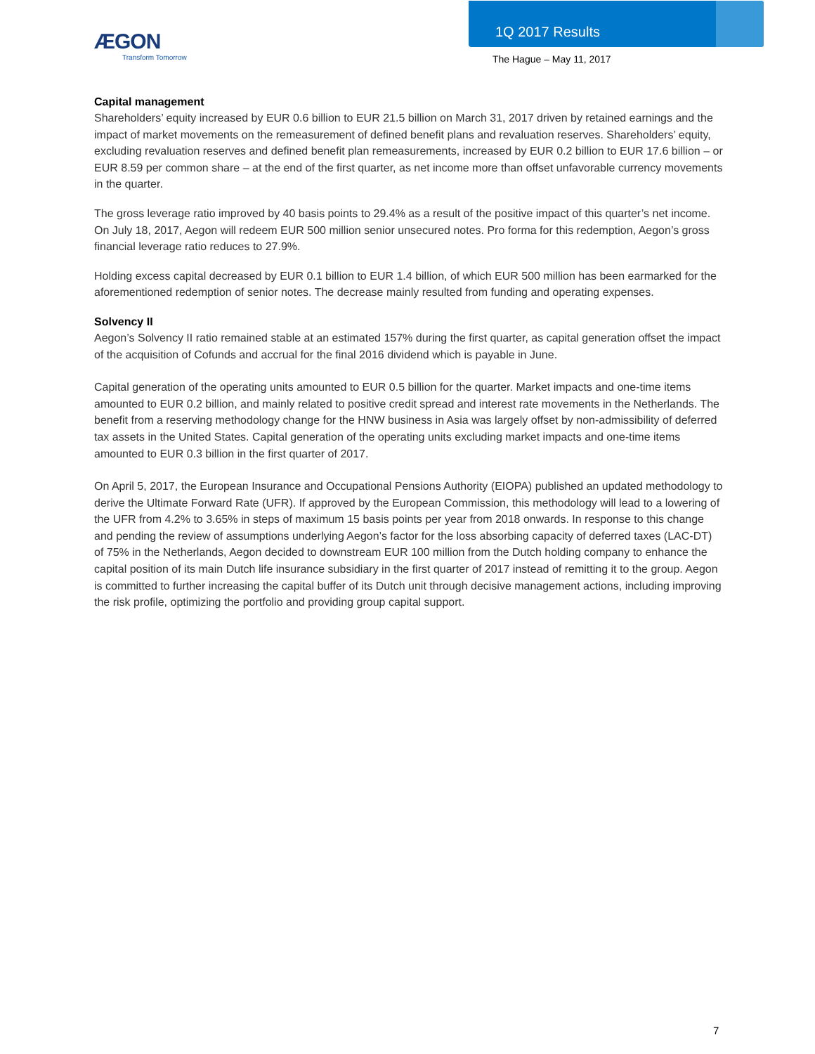ÆGON
Transform Tomorrow
1Q 2017 Results
The Hague – May 11, 2017
Capital management
Shareholders’ equity increased by EUR 0.6 billion to EUR 21.5 billion on March 31, 2017 driven by retained earnings and the impact of market movements on the remeasurement of defined benefit plans and revaluation reserves. Shareholders’ equity, excluding revaluation reserves and defined benefit plan remeasurements, increased by EUR 0.2 billion to EUR 17.6 billion – or EUR 8.59 per common share – at the end of the first quarter, as net income more than offset unfavorable currency movements in the quarter.
The gross leverage ratio improved by 40 basis points to 29.4% as a result of the positive impact of this quarter’s net income. On July 18, 2017, Aegon will redeem EUR 500 million senior unsecured notes. Pro forma for this redemption, Aegon’s gross financial leverage ratio reduces to 27.9%.
Holding excess capital decreased by EUR 0.1 billion to EUR 1.4 billion, of which EUR 500 million has been earmarked for the aforementioned redemption of senior notes. The decrease mainly resulted from funding and operating expenses.
Solvency II
Aegon’s Solvency II ratio remained stable at an estimated 157% during the first quarter, as capital generation offset the impact of the acquisition of Cofunds and accrual for the final 2016 dividend which is payable in June.
Capital generation of the operating units amounted to EUR 0.5 billion for the quarter. Market impacts and one-time items amounted to EUR 0.2 billion, and mainly related to positive credit spread and interest rate movements in the Netherlands. The benefit from a reserving methodology change for the HNW business in Asia was largely offset by non-admissibility of deferred tax assets in the United States. Capital generation of the operating units excluding market impacts and one-time items amounted to EUR 0.3 billion in the first quarter of 2017.
On April 5, 2017, the European Insurance and Occupational Pensions Authority (EIOPA) published an updated methodology to derive the Ultimate Forward Rate (UFR). If approved by the European Commission, this methodology will lead to a lowering of the UFR from 4.2% to 3.65% in steps of maximum 15 basis points per year from 2018 onwards. In response to this change and pending the review of assumptions underlying Aegon’s factor for the loss absorbing capacity of deferred taxes (LAC-DT) of 75% in the Netherlands, Aegon decided to downstream EUR 100 million from the Dutch holding company to enhance the capital position of its main Dutch life insurance subsidiary in the first quarter of 2017 instead of remitting it to the group. Aegon is committed to further increasing the capital buffer of its Dutch unit through decisive management actions, including improving the risk profile, optimizing the portfolio and providing group capital support.
7